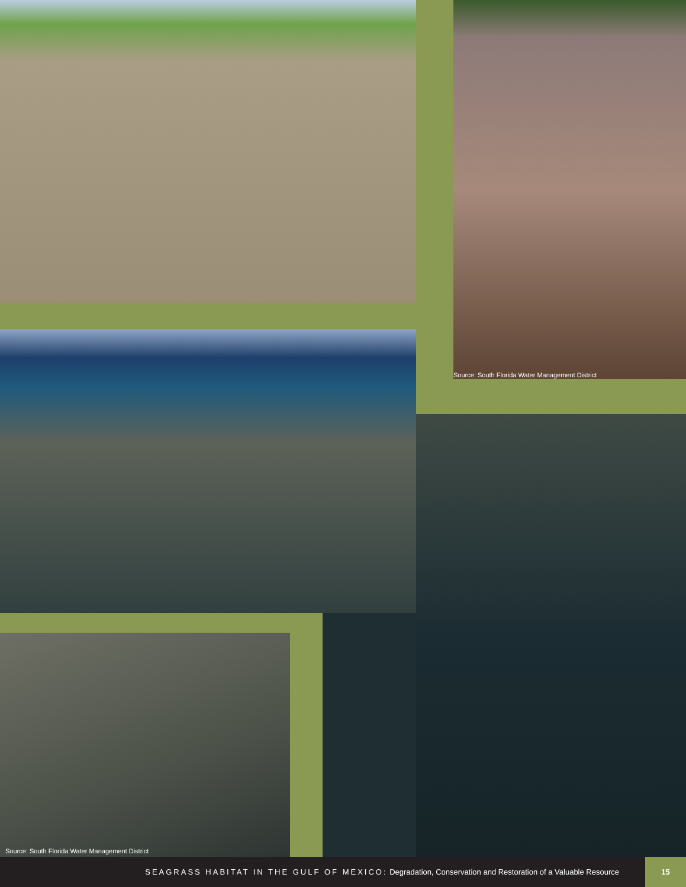Source: South Florida Water Management District
Source: South Florida Water Management District
SEAGRASS HABITAT IN THE GULF OF MEXICO: Degradation, Conservation and Restoration of a Valuable Resource
15